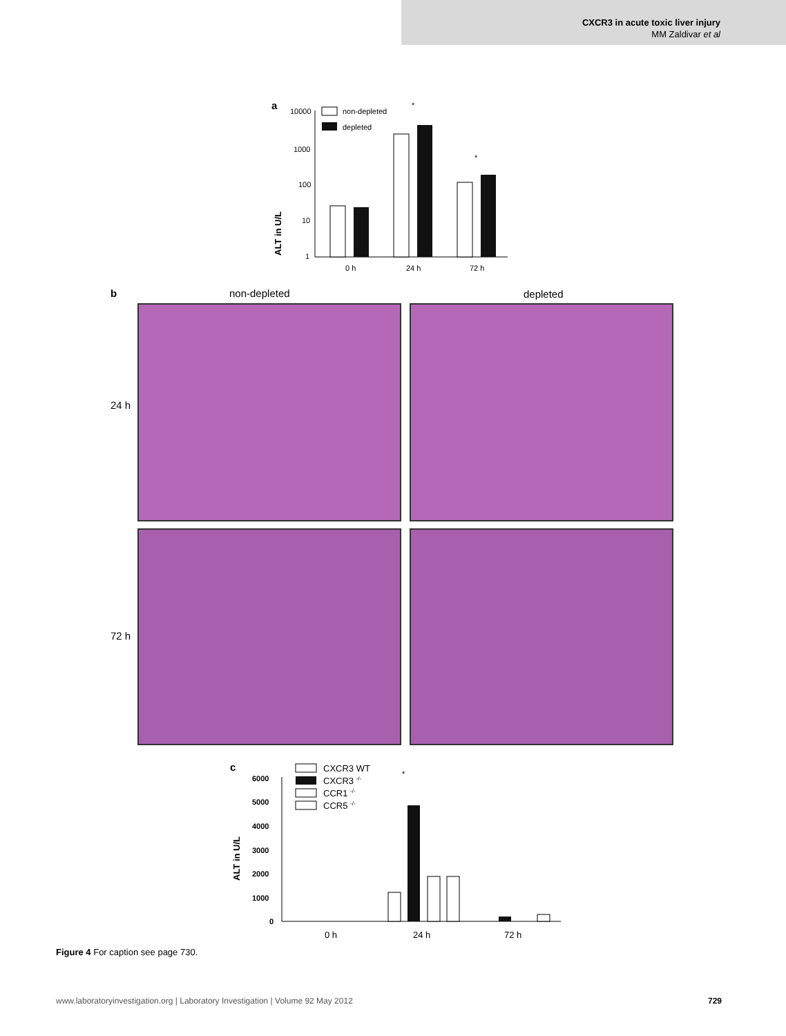CXCR3 in acute toxic liver injury
MM Zaldivar et al
a
ALT in U/L
10000
1000
100
10
1
0 h
24 h
72 h
non-depleted
depleted
*
*
b
non-depleted
depleted
24 h
72 h
c
ALT in U/L
6000
5000
4000
3000
2000
1000
0
0 h
24 h
72 h
CXCR3 WT
CXCR3 -/-
CCR1 -/-
CCR5 -/-
*
Figure 4 For caption see page 730.
www.laboratoryinvestigation.org | Laboratory Investigation | Volume 92 May 2012 729